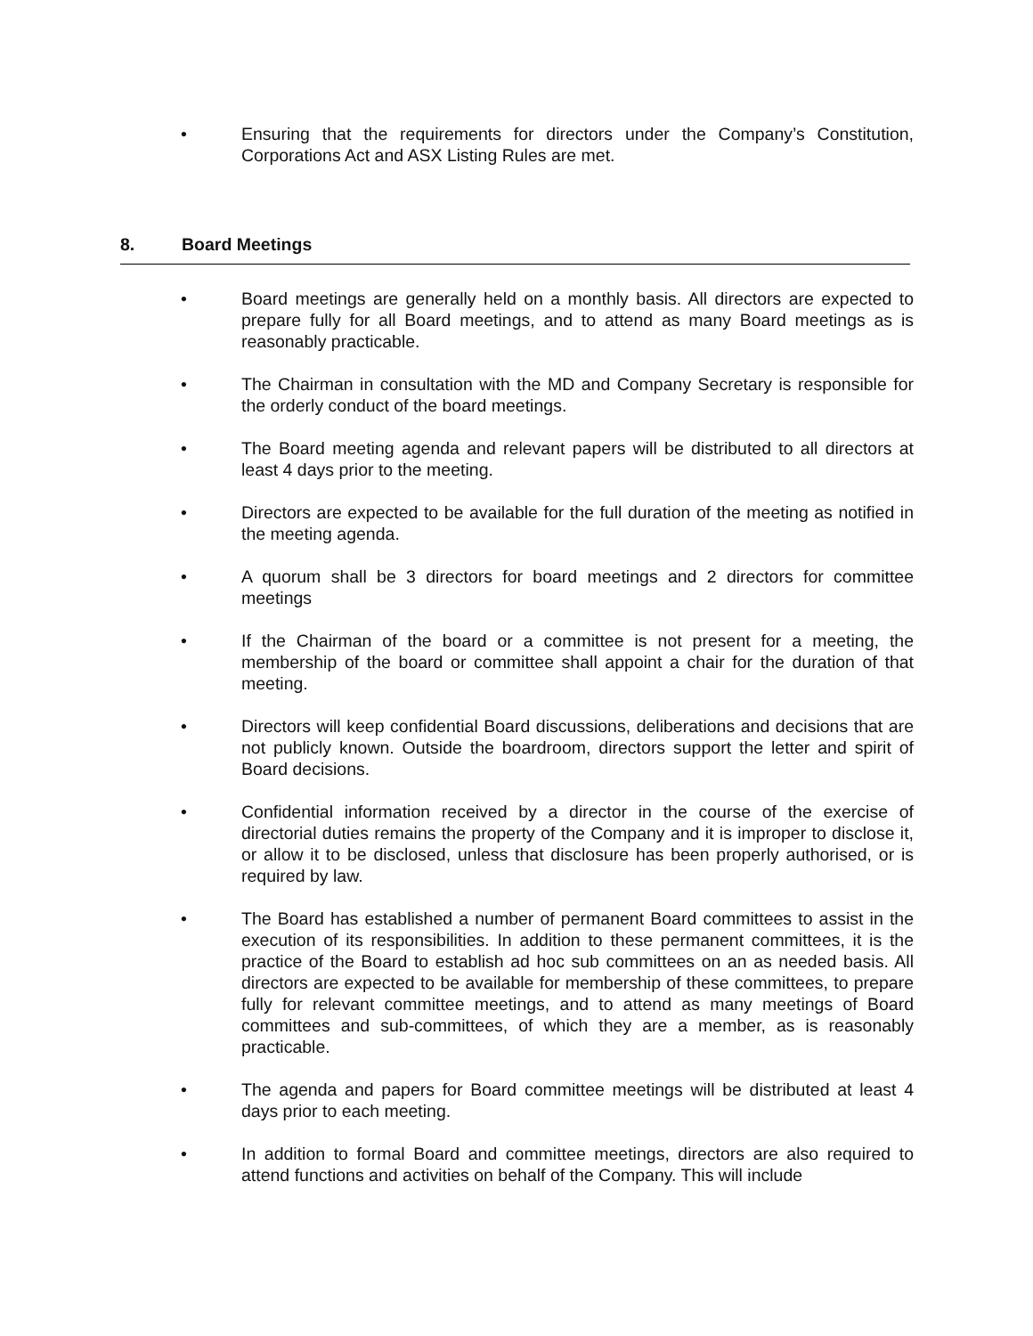• Ensuring that the requirements for directors under the Company’s Constitution, Corporations Act and ASX Listing Rules are met.
8. Board Meetings
• Board meetings are generally held on a monthly basis. All directors are expected to prepare fully for all Board meetings, and to attend as many Board meetings as is reasonably practicable.
• The Chairman in consultation with the MD and Company Secretary is responsible for the orderly conduct of the board meetings.
• The Board meeting agenda and relevant papers will be distributed to all directors at least 4 days prior to the meeting.
• Directors are expected to be available for the full duration of the meeting as notified in the meeting agenda.
• A quorum shall be 3 directors for board meetings and 2 directors for committee meetings
• If the Chairman of the board or a committee is not present for a meeting, the membership of the board or committee shall appoint a chair for the duration of that meeting.
• Directors will keep confidential Board discussions, deliberations and decisions that are not publicly known. Outside the boardroom, directors support the letter and spirit of Board decisions.
• Confidential information received by a director in the course of the exercise of directorial duties remains the property of the Company and it is improper to disclose it, or allow it to be disclosed, unless that disclosure has been properly authorised, or is required by law.
• The Board has established a number of permanent Board committees to assist in the execution of its responsibilities. In addition to these permanent committees, it is the practice of the Board to establish ad hoc sub committees on an as needed basis. All directors are expected to be available for membership of these committees, to prepare fully for relevant committee meetings, and to attend as many meetings of Board committees and sub-committees, of which they are a member, as is reasonably practicable.
• The agenda and papers for Board committee meetings will be distributed at least 4 days prior to each meeting.
• In addition to formal Board and committee meetings, directors are also required to attend functions and activities on behalf of the Company. This will include